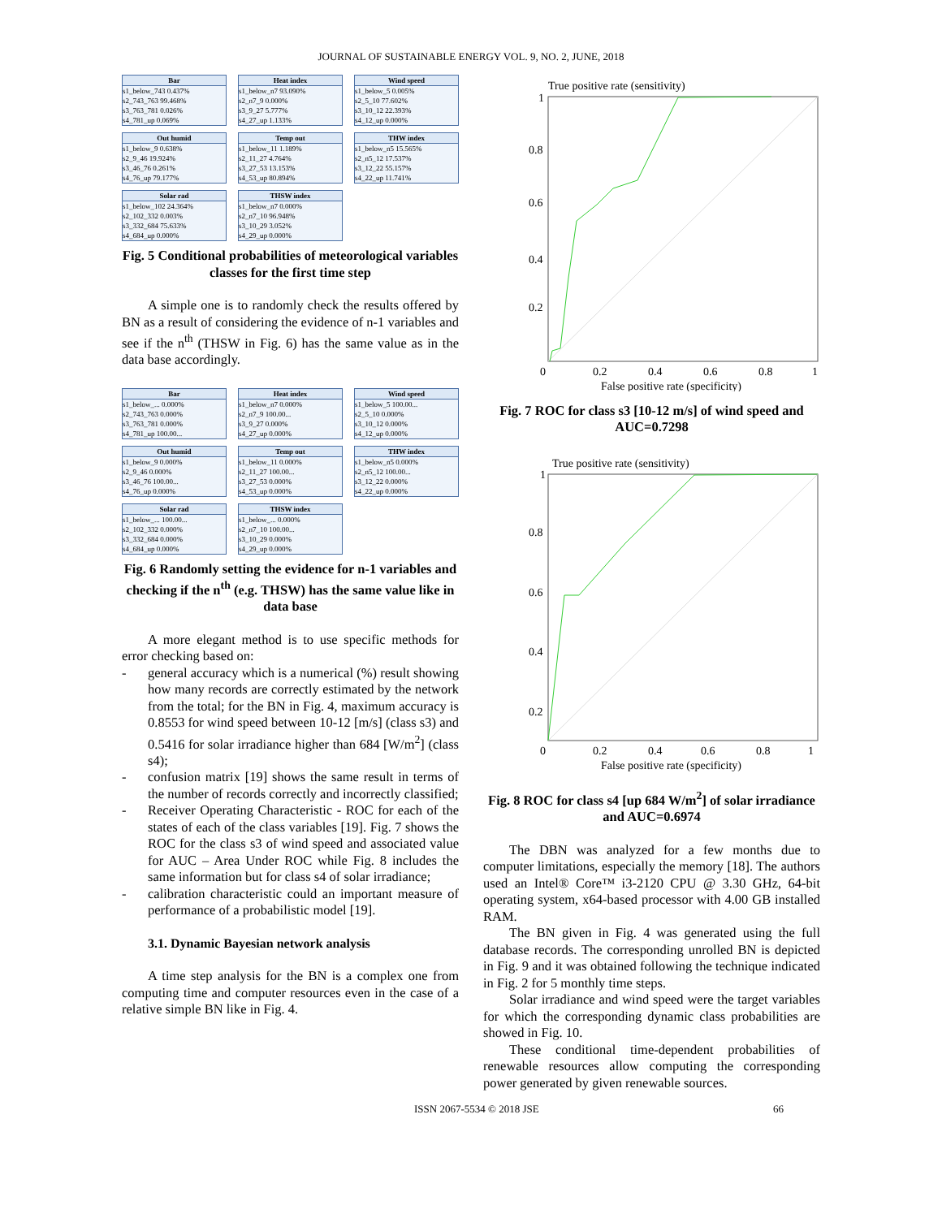JOURNAL OF SUSTAINABLE ENERGY VOL. 9, NO. 2, JUNE, 2018
Bar
s1_below_743 0.437%
s2_743_763 99.468%
s3_763_781 0.026%
s4_781_up 0.069%
Heat index
s1_below_n7 93.090%
s2_n7_9 0.000%
s3_9_27 5.777%
s4_27_up 1.133%
Wind speed
s1_below_5 0.005%
s2_5_10 77.602%
s3_10_12 22.393%
s4_12_up 0.000%
Out humid
s1_below_9 0.638%
s2_9_46 19.924%
s3_46_76 0.261%
s4_76_up 79.177%
Temp out
s1_below_11 1.189%
s2_11_27 4.764%
s3_27_53 13.153%
s4_53_up 80.894%
THW index
s1_below_n5 15.565%
s2_n5_12 17.537%
s3_12_22 55.157%
s4_22_up 11.741%
Solar rad
s1_below_102 24.364%
s2_102_332 0.003%
s3_332_684 75.633%
s4_684_up 0.000%
THSW index
s1_below_n7 0.000%
s2_n7_10 96.948%
s3_10_29 3.052%
s4_29_up 0.000%
Fig. 5 Conditional probabilities of meteorological variables classes for the first time step
A simple one is to randomly check the results offered by BN as a result of considering the evidence of n-1 variables and see if the n<sup>th</sup> (THSW in Fig. 6) has the same value as in the data base accordingly.
Bar
s1_below_... 0.000%
s2_743_763 0.000%
s3_763_781 0.000%
s4_781_up 100.00...
Heat index
s1_below_n7 0.000%
s2_n7_9 100.00...
s3_9_27 0.000%
s4_27_up 0.000%
Wind speed
s1_below_5 100.00...
s2_5_10 0.000%
s3_10_12 0.000%
s4_12_up 0.000%
Out humid
s1_below_9 0.000%
s2_9_46 0.000%
s3_46_76 100.00...
s4_76_up 0.000%
Temp out
s1_below_11 0.000%
s2_11_27 100.00...
s3_27_53 0.000%
s4_53_up 0.000%
THW index
s1_below_n5 0.000%
s2_n5_12 100.00...
s3_12_22 0.000%
s4_22_up 0.000%
Solar rad
s1_below_... 100.00...
s2_102_332 0.000%
s3_332_684 0.000%
s4_684_up 0.000%
THSW index
s1_below_... 0.000%
s2_n7_10 100.00...
s3_10_29 0.000%
s4_29_up 0.000%
Fig. 6 Randomly setting the evidence for n-1 variables and checking if the n<sup>th</sup> (e.g. THSW) has the same value like in data base
A more elegant method is to use specific methods for error checking based on:
- general accuracy which is a numerical (%) result showing how many records are correctly estimated by the network from the total; for the BN in Fig. 4, maximum accuracy is 0.8553 for wind speed between 10-12 [m/s] (class s3) and 0.5416 for solar irradiance higher than 684 [W/m<sup>2</sup>] (class s4);
- confusion matrix [19] shows the same result in terms of the number of records correctly and incorrectly classified;
- Receiver Operating Characteristic - ROC for each of the states of each of the class variables [19]. Fig. 7 shows the ROC for the class s3 of wind speed and associated value for AUC – Area Under ROC while Fig. 8 includes the same information but for class s4 of solar irradiance;
- calibration characteristic could an important measure of performance of a probabilistic model [19].
3.1. Dynamic Bayesian network analysis
A time step analysis for the BN is a complex one from computing time and computer resources even in the case of a relative simple BN like in Fig. 4.
True positive rate (sensitivity)
1
0.8
0.6
0.4
0.2
0
0.2
0.4
0.6
0.8
1
False positive rate (specificity)
Fig. 7 ROC for class s3 [10-12 m/s] of wind speed and AUC=0.7298
True positive rate (sensitivity)
1
0.8
0.6
0.4
0.2
0
0.2
0.4
0.6
0.8
1
False positive rate (specificity)
Fig. 8 ROC for class s4 [up 684 W/m<sup>2</sup>] of solar irradiance and AUC=0.6974
The DBN was analyzed for a few months due to computer limitations, especially the memory [18]. The authors used an Intel® Core™ i3-2120 CPU @ 3.30 GHz, 64-bit operating system, x64-based processor with 4.00 GB installed RAM.
The BN given in Fig. 4 was generated using the full database records. The corresponding unrolled BN is depicted in Fig. 9 and it was obtained following the technique indicated in Fig. 2 for 5 monthly time steps.
Solar irradiance and wind speed were the target variables for which the corresponding dynamic class probabilities are showed in Fig. 10.
These conditional time-dependent probabilities of renewable resources allow computing the corresponding power generated by given renewable sources.
ISSN 2067-5534 © 2018 JSE 66